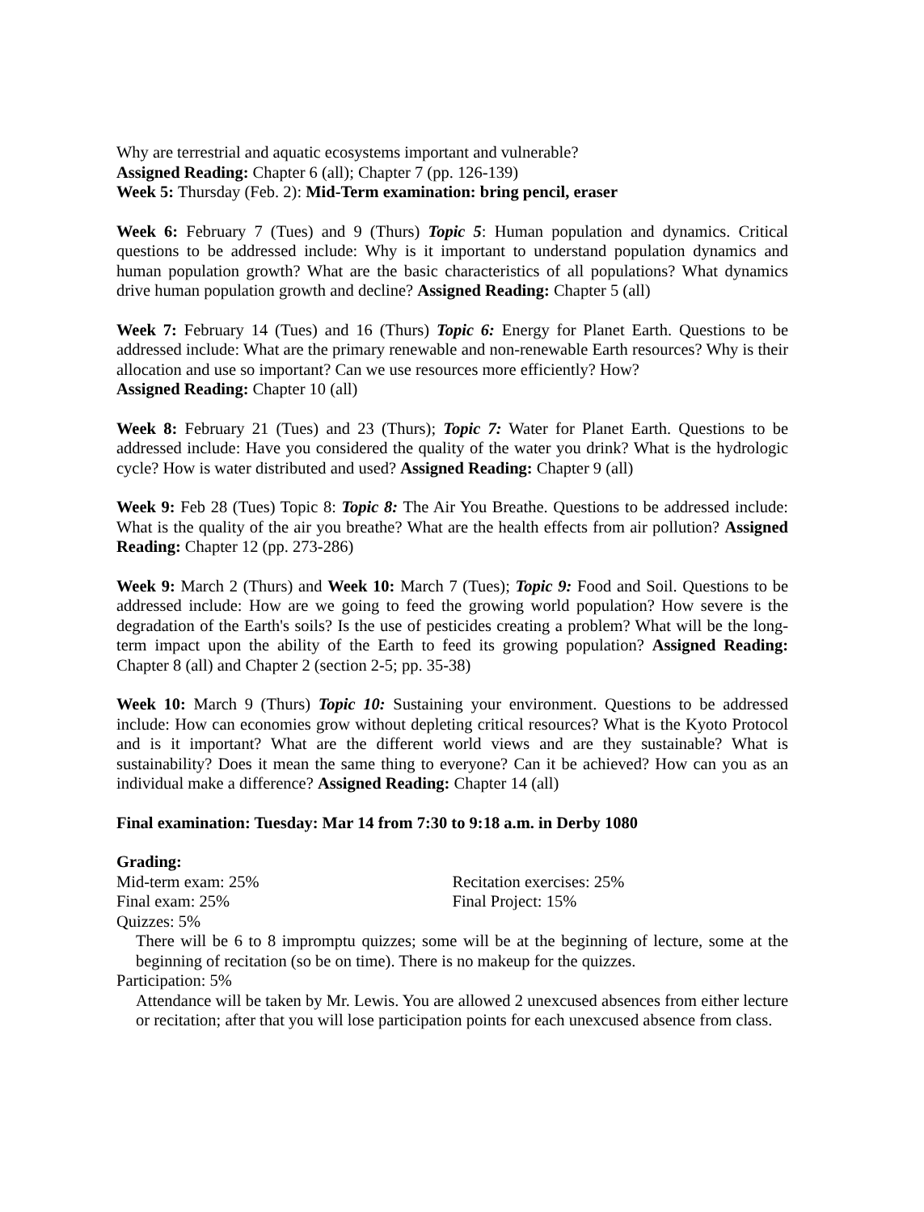Why are terrestrial and aquatic ecosystems important and vulnerable?
Assigned Reading: Chapter 6 (all); Chapter 7 (pp. 126-139)
Week 5: Thursday (Feb. 2): Mid-Term examination: bring pencil, eraser
Week 6: February 7 (Tues) and 9 (Thurs) Topic 5: Human population and dynamics. Critical questions to be addressed include: Why is it important to understand population dynamics and human population growth? What are the basic characteristics of all populations? What dynamics drive human population growth and decline? Assigned Reading: Chapter 5 (all)
Week 7: February 14 (Tues) and 16 (Thurs) Topic 6: Energy for Planet Earth. Questions to be addressed include: What are the primary renewable and non-renewable Earth resources? Why is their allocation and use so important? Can we use resources more efficiently? How?
Assigned Reading: Chapter 10 (all)
Week 8: February 21 (Tues) and 23 (Thurs); Topic 7: Water for Planet Earth. Questions to be addressed include: Have you considered the quality of the water you drink? What is the hydrologic cycle? How is water distributed and used? Assigned Reading: Chapter 9 (all)
Week 9: Feb 28 (Tues) Topic 8: Topic 8: The Air You Breathe. Questions to be addressed include: What is the quality of the air you breathe? What are the health effects from air pollution? Assigned Reading: Chapter 12 (pp. 273-286)
Week 9: March 2 (Thurs) and Week 10: March 7 (Tues); Topic 9: Food and Soil. Questions to be addressed include: How are we going to feed the growing world population? How severe is the degradation of the Earth's soils? Is the use of pesticides creating a problem? What will be the long-term impact upon the ability of the Earth to feed its growing population? Assigned Reading: Chapter 8 (all) and Chapter 2 (section 2-5; pp. 35-38)
Week 10: March 9 (Thurs) Topic 10: Sustaining your environment. Questions to be addressed include: How can economies grow without depleting critical resources? What is the Kyoto Protocol and is it important? What are the different world views and are they sustainable? What is sustainability? Does it mean the same thing to everyone? Can it be achieved? How can you as an individual make a difference? Assigned Reading: Chapter 14 (all)
Final examination: Tuesday: Mar 14 from 7:30 to 9:18 a.m. in Derby 1080
Grading:
Mid-term exam: 25% Recitation exercises: 25%
Final exam: 25% Final Project: 15%
Quizzes: 5%
There will be 6 to 8 impromptu quizzes; some will be at the beginning of lecture, some at the beginning of recitation (so be on time). There is no makeup for the quizzes.
Participation: 5%
Attendance will be taken by Mr. Lewis. You are allowed 2 unexcused absences from either lecture or recitation; after that you will lose participation points for each unexcused absence from class.